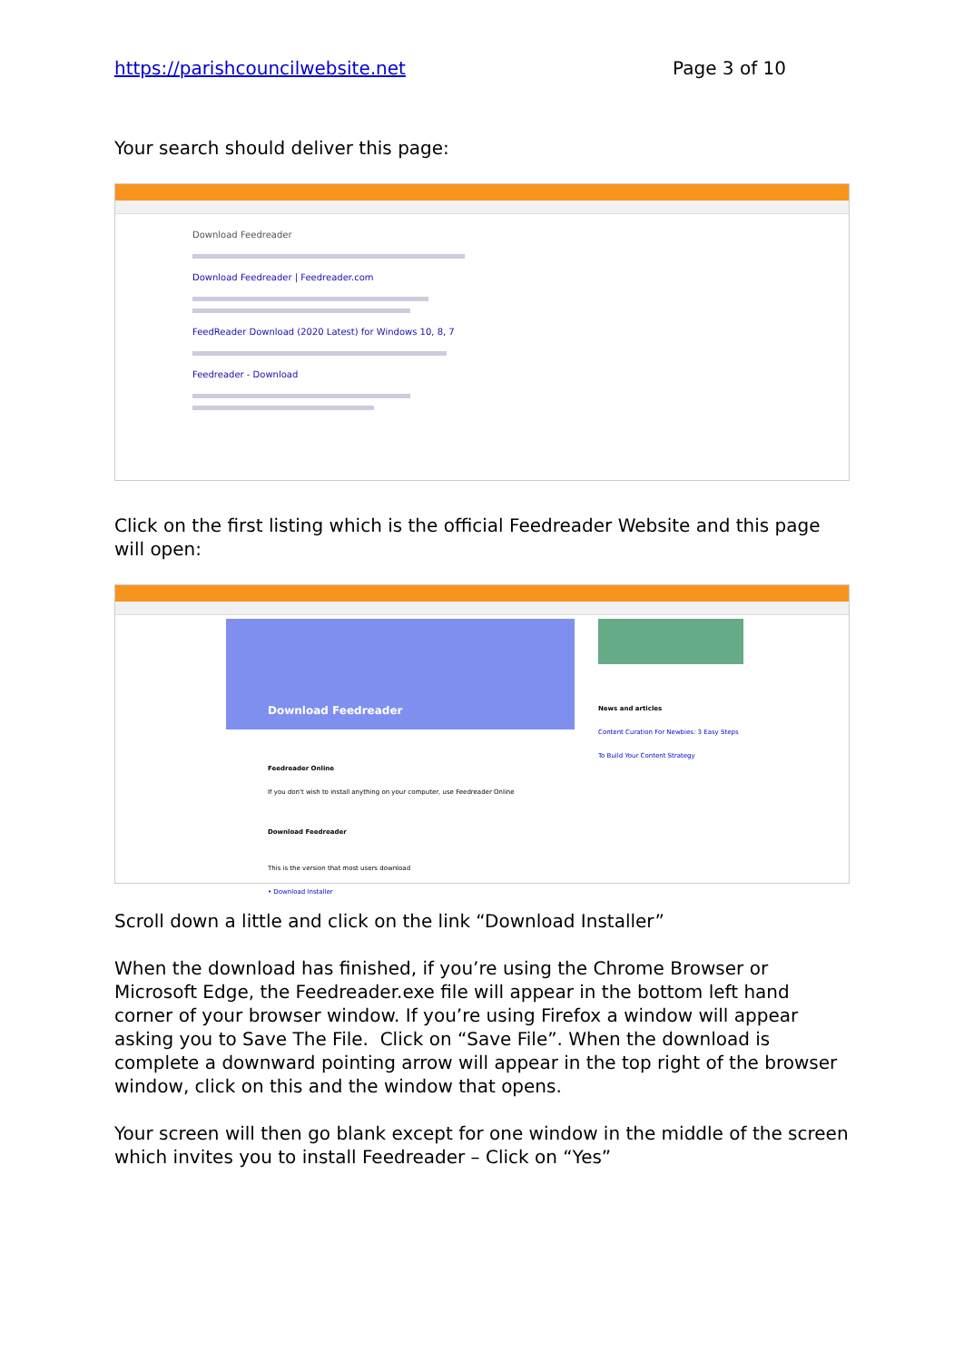https://parishcouncilwebsite.net Page 3 of 10
Your search should deliver this page:
Download Feedreader
Download Feedreader | Feedreader.com
FeedReader Download (2020 Latest) for Windows 10, 8, 7
Feedreader - Download
Click on the first listing which is the official Feedreader Website and this page will open:
Download Feedreader
Feedreader Online
If you don't wish to install anything on your computer, use Feedreader Online
Download Feedreader
This is the version that most users download
• Download Installer
News and articles
Content Curation For Newbies: 3 Easy Steps To Build Your Content Strategy
Scroll down a little and click on the link “Download Installer”
When the download has finished, if you’re using the Chrome Browser or Microsoft Edge, the Feedreader.exe file will appear in the bottom left hand corner of your browser window. If you’re using Firefox a window will appear asking you to Save The File. Click on “Save File”. When the download is complete a downward pointing arrow will appear in the top right of the browser window, click on this and the window that opens.
Your screen will then go blank except for one window in the middle of the screen which invites you to install Feedreader – Click on “Yes”